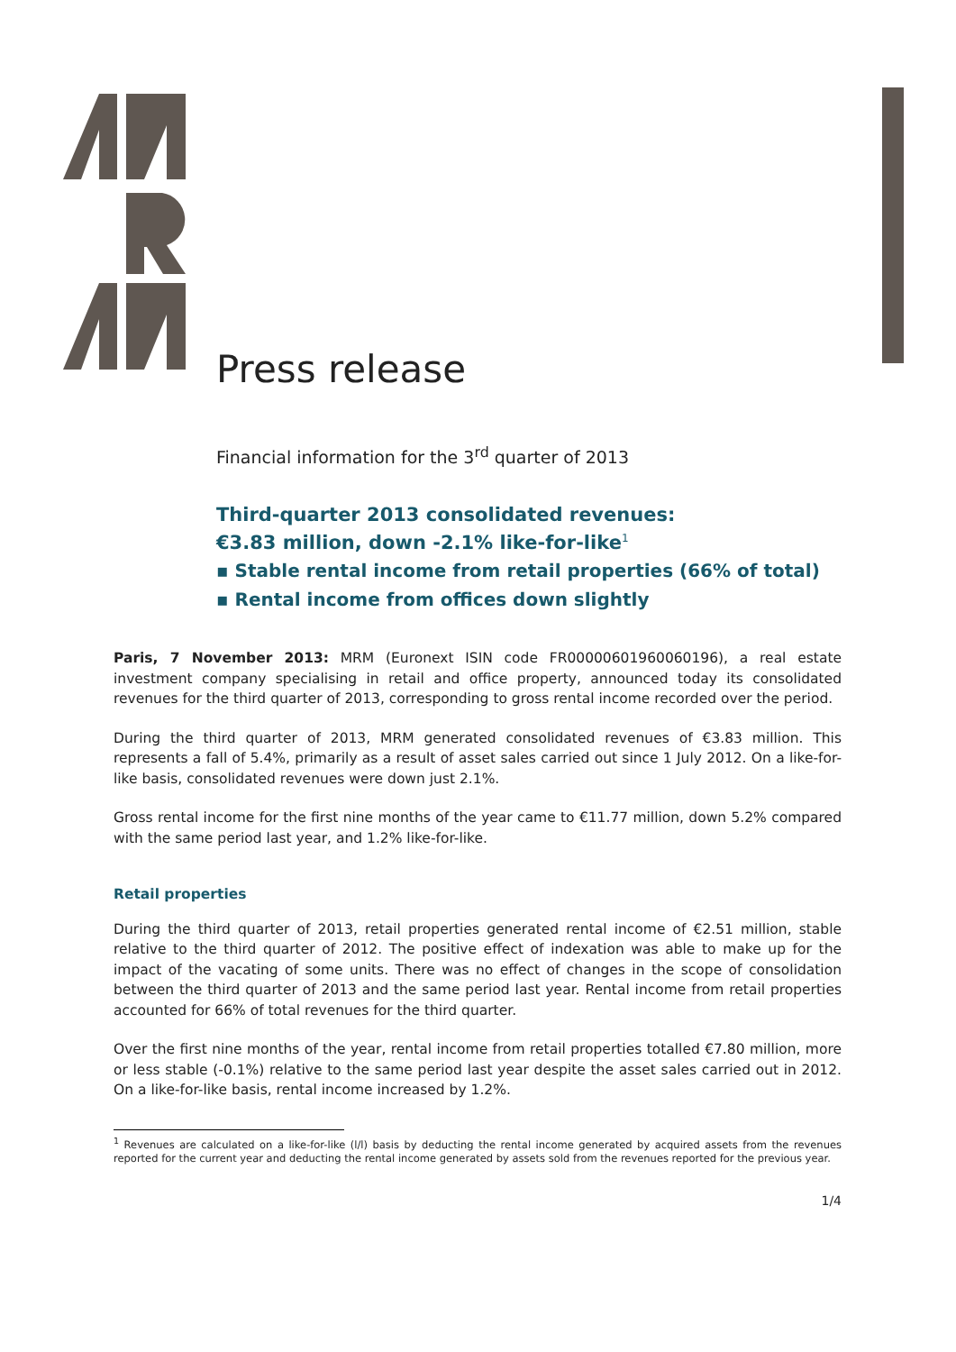Press release
Financial information for the 3<sup>rd</sup> quarter of 2013
Third-quarter 2013 consolidated revenues:
€3.83 million, down -2.1% like-for-like<sup>1</sup>
▪ Stable rental income from retail properties (66% of total)
▪ Rental income from offices down slightly
Paris, 7 November 2013: MRM (Euronext ISIN code FR00000601960060196), a real estate investment company specialising in retail and office property, announced today its consolidated revenues for the third quarter of 2013, corresponding to gross rental income recorded over the period.
During the third quarter of 2013, MRM generated consolidated revenues of €3.83 million. This represents a fall of 5.4%, primarily as a result of asset sales carried out since 1 July 2012. On a like-for-like basis, consolidated revenues were down just 2.1%.
Gross rental income for the first nine months of the year came to €11.77 million, down 5.2% compared with the same period last year, and 1.2% like-for-like.
Retail properties
During the third quarter of 2013, retail properties generated rental income of €2.51 million, stable relative to the third quarter of 2012. The positive effect of indexation was able to make up for the impact of the vacating of some units. There was no effect of changes in the scope of consolidation between the third quarter of 2013 and the same period last year. Rental income from retail properties accounted for 66% of total revenues for the third quarter.
Over the first nine months of the year, rental income from retail properties totalled €7.80 million, more or less stable (-0.1%) relative to the same period last year despite the asset sales carried out in 2012. On a like-for-like basis, rental income increased by 1.2%.
<sup>1</sup> Revenues are calculated on a like-for-like (l/l) basis by deducting the rental income generated by acquired assets from the revenues reported for the current year and deducting the rental income generated by assets sold from the revenues reported for the previous year.
1/4